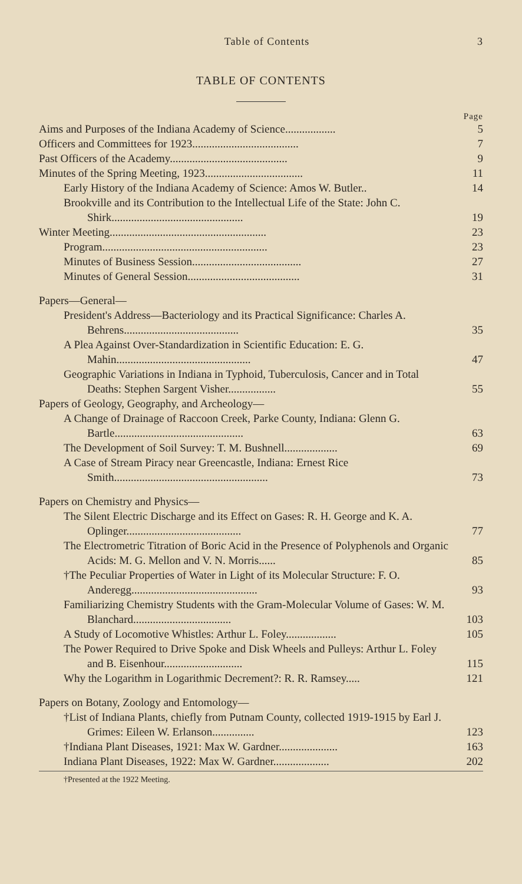Table of Contents 3
TABLE OF CONTENTS
Page
Aims and Purposes of the Indiana Academy of Science..................
5
Officers and Committees for 1923......................................
7
Past Officers of the Academy..........................................
9
Minutes of the Spring Meeting, 1923...................................
11
Early History of the Indiana Academy of Science: Amos W. Butler..
14
Brookville and its Contribution to the Intellectual Life of the State: John C. Shirk...............................................
19
Winter Meeting........................................................
23
Program...........................................................
23
Minutes of Business Session.......................................
27
Minutes of General Session........................................
31
Papers—General—
President's Address—Bacteriology and its Practical Significance: Charles A. Behrens.........................................
35
A Plea Against Over-Standardization in Scientific Education: E. G. Mahin................................................
47
Geographic Variations in Indiana in Typhoid, Tuberculosis, Cancer and in Total Deaths: Stephen Sargent Visher.................
55
Papers of Geology, Geography, and Archeology—
A Change of Drainage of Raccoon Creek, Parke County, Indiana: Glenn G. Bartle..............................................
63
The Development of Soil Survey: T. M. Bushnell...................
69
A Case of Stream Piracy near Greencastle, Indiana: Ernest Rice Smith.......................................................
73
Papers on Chemistry and Physics—
The Silent Electric Discharge and its Effect on Gases: R. H. George and K. A. Oplinger.........................................
77
The Electrometric Titration of Boric Acid in the Presence of Polyphenols and Organic Acids: M. G. Mellon and V. N. Morris......
85
†The Peculiar Properties of Water in Light of its Molecular Structure: F. O. Anderegg.............................................
93
Familiarizing Chemistry Students with the Gram-Molecular Volume of Gases: W. M. Blanchard...................................
103
A Study of Locomotive Whistles: Arthur L. Foley..................
105
The Power Required to Drive Spoke and Disk Wheels and Pulleys: Arthur L. Foley and B. Eisenhour............................
115
Why the Logarithm in Logarithmic Decrement?: R. R. Ramsey.....
121
Papers on Botany, Zoology and Entomology—
†List of Indiana Plants, chiefly from Putnam County, collected 1919-1915 by Earl J. Grimes: Eileen W. Erlanson...............
123
†Indiana Plant Diseases, 1921: Max W. Gardner.....................
163
Indiana Plant Diseases, 1922: Max W. Gardner....................
202
†Presented at the 1922 Meeting.